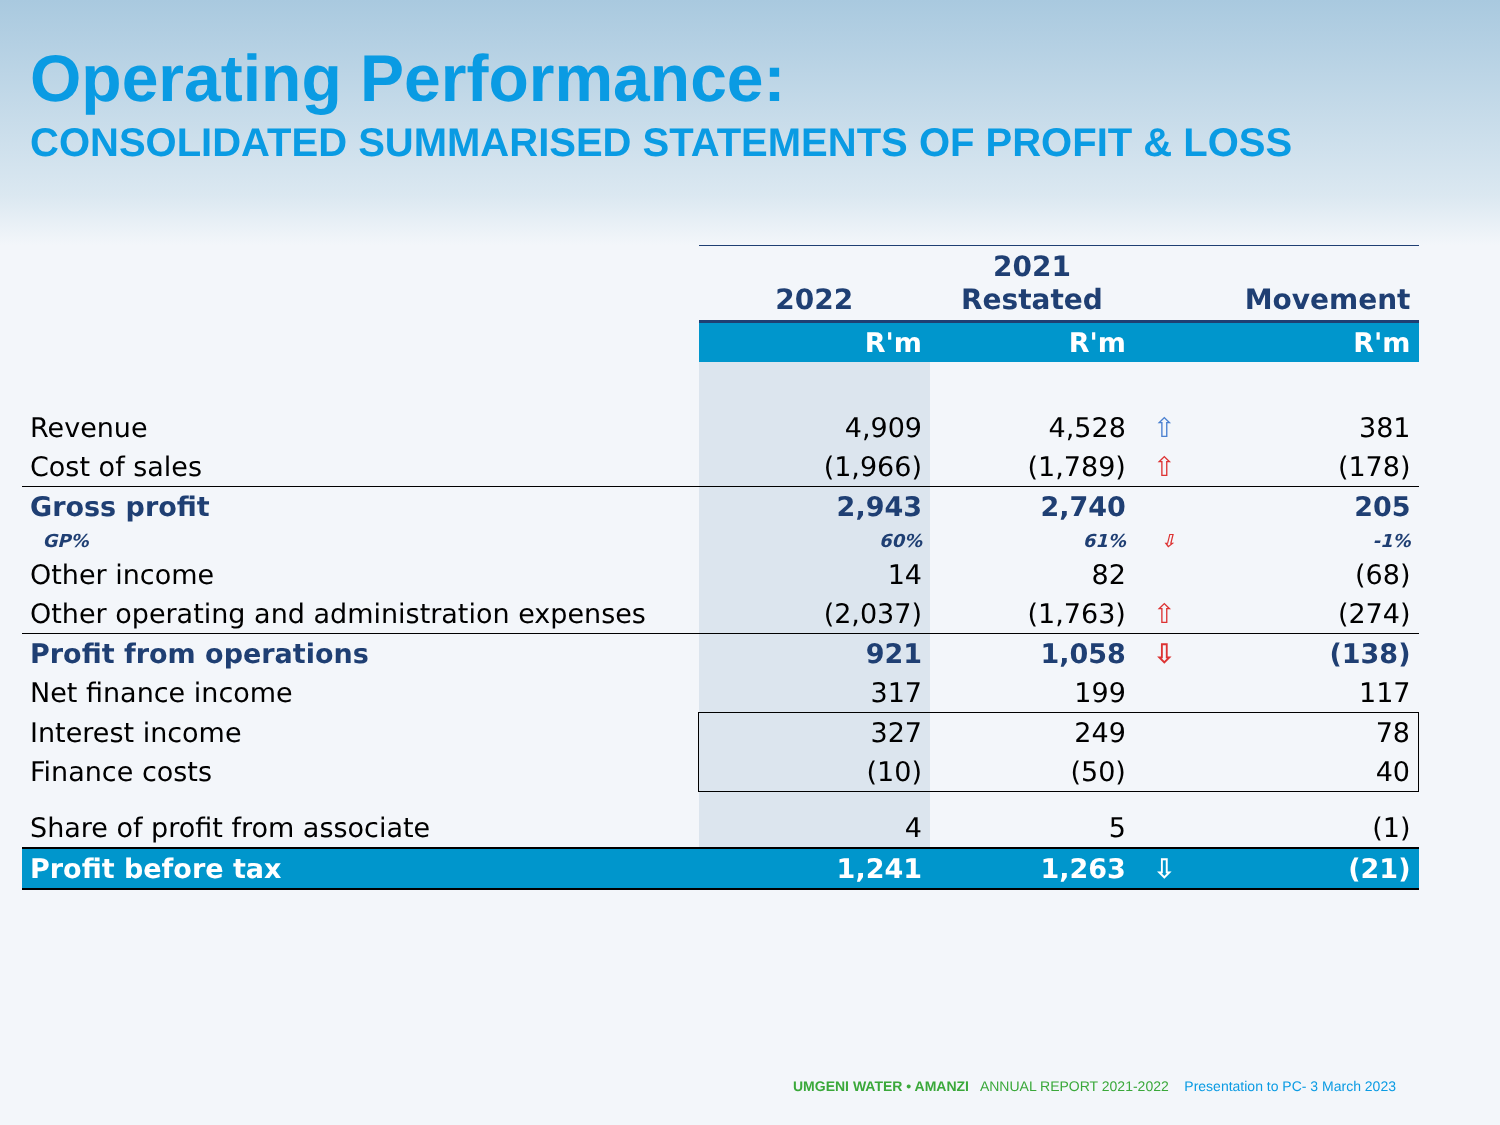Operating Performance:
CONSOLIDATED SUMMARISED STATEMENTS OF PROFIT & LOSS
| | 2022 | 2021 Restated | | Movement |
| --- | --- | --- | --- | --- |
| | R'm | R'm | | R'm |
| Revenue | 4,909 | 4,528 | ⇧ | 381 |
| Cost of sales | (1,966) | (1,789) | ⇧ | (178) |
| Gross profit | 2,943 | 2,740 | | 205 |
| GP% | 60% | 61% | ⇩ | -1% |
| Other income | 14 | 82 | | (68) |
| Other operating and administration expenses | (2,037) | (1,763) | ⇧ | (274) |
| Profit from operations | 921 | 1,058 | ⇩ | (138) |
| Net finance income | 317 | 199 | | 117 |
| Interest income | 327 | 249 | | 78 |
| Finance costs | (10) | (50) | | 40 |
| Share of profit from associate | 4 | 5 | | (1) |
| Profit before tax | 1,241 | 1,263 | ⇩ | (21) |
UMGENI WATER • AMANZI ANNUAL REPORT 2021-2022 Presentation to PC- 3 March 2023